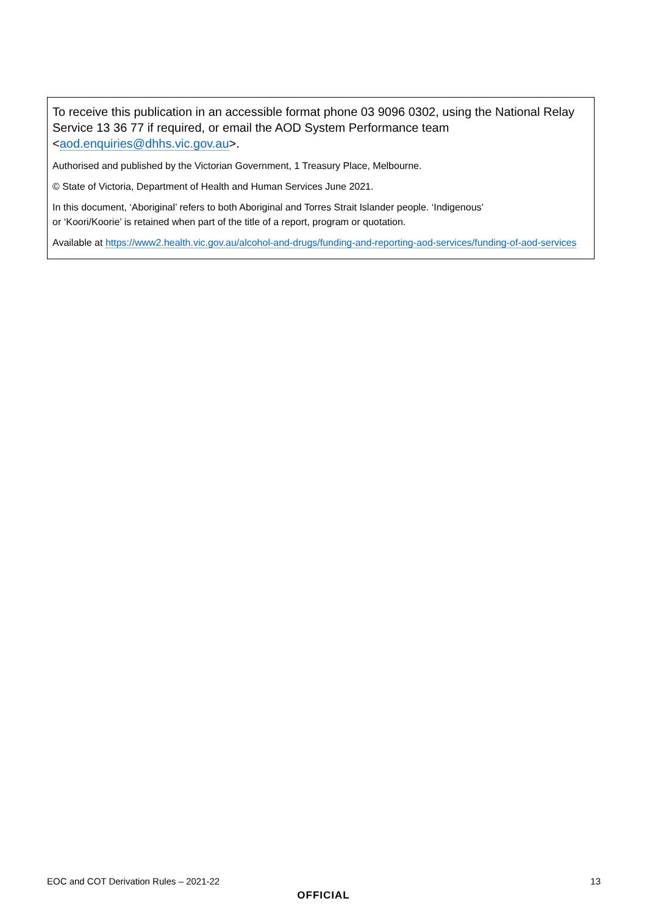To receive this publication in an accessible format phone 03 9096 0302, using the National Relay Service 13 36 77 if required, or email the AOD System Performance team <aod.enquiries@dhhs.vic.gov.au>.
Authorised and published by the Victorian Government, 1 Treasury Place, Melbourne.
© State of Victoria, Department of Health and Human Services June 2021.
In this document, ‘Aboriginal’ refers to both Aboriginal and Torres Strait Islander people. ‘Indigenous’
or ‘Koori/Koorie’ is retained when part of the title of a report, program or quotation.
Available at https://www2.health.vic.gov.au/alcohol-and-drugs/funding-and-reporting-aod-services/funding-of-aod-services
EOC and COT Derivation Rules – 2021-22 13
OFFICIAL